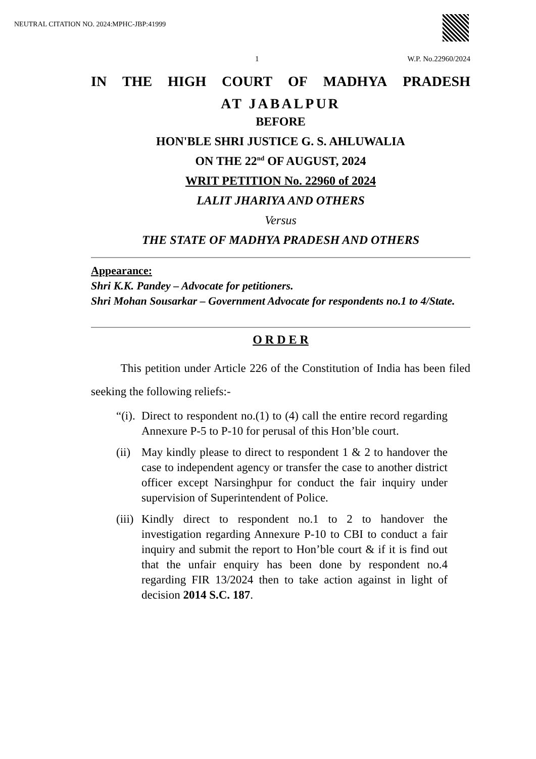NEUTRAL CITATION NO. 2024:MPHC-JBP:41999
1 W.P. No.22960/2024
IN THE HIGH COURT OF MADHYA PRADESH
AT JABALPUR
BEFORE
HON'BLE SHRI JUSTICE G. S. AHLUWALIA
ON THE 22<sup>nd</sup> OF AUGUST, 2024
WRIT PETITION No. 22960 of 2024
LALIT JHARIYA AND OTHERS
Versus
THE STATE OF MADHYA PRADESH AND OTHERS
Appearance:
Shri K.K. Pandey – Advocate for petitioners.
Shri Mohan Sousarkar – Government Advocate for respondents no.1 to 4/State.
O R D E R
This petition under Article 226 of the Constitution of India has been filed seeking the following reliefs:-
“(i). Direct to respondent no.(1) to (4) call the entire record regarding Annexure P-5 to P-10 for perusal of this Hon’ble court.
(ii) May kindly please to direct to respondent 1 & 2 to handover the case to independent agency or transfer the case to another district officer except Narsinghpur for conduct the fair inquiry under supervision of Superintendent of Police.
(iii) Kindly direct to respondent no.1 to 2 to handover the investigation regarding Annexure P-10 to CBI to conduct a fair inquiry and submit the report to Hon’ble court & if it is find out that the unfair enquiry has been done by respondent no.4 regarding FIR 13/2024 then to take action against in light of decision 2014 S.C. 187.